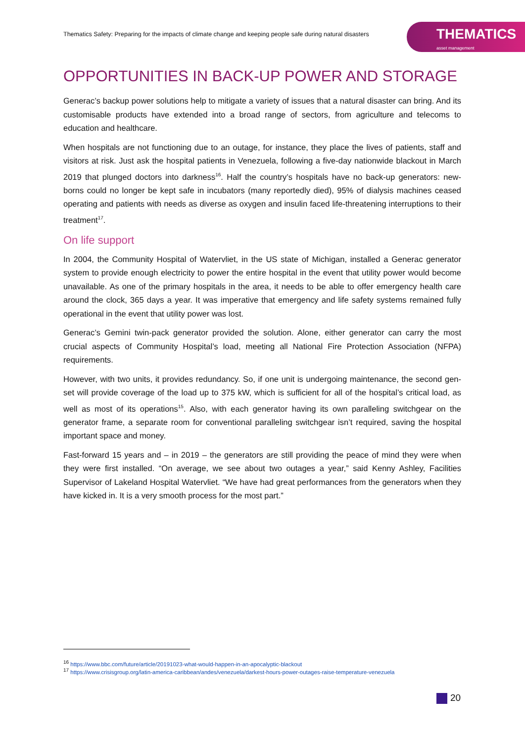Thematics Safety: Preparing for the impacts of climate change and keeping people safe during natural disasters
THEMATICS
asset management
OPPORTUNITIES IN BACK-UP POWER AND STORAGE
Generac’s backup power solutions help to mitigate a variety of issues that a natural disaster can bring. And its customisable products have extended into a broad range of sectors, from agriculture and telecoms to education and healthcare.
When hospitals are not functioning due to an outage, for instance, they place the lives of patients, staff and visitors at risk. Just ask the hospital patients in Venezuela, following a five-day nationwide blackout in March 2019 that plunged doctors into darkness<sup>16</sup>. Half the country’s hospitals have no back-up generators: new-borns could no longer be kept safe in incubators (many reportedly died), 95% of dialysis machines ceased operating and patients with needs as diverse as oxygen and insulin faced life-threatening interruptions to their treatment<sup>17</sup>.
On life support
In 2004, the Community Hospital of Watervliet, in the US state of Michigan, installed a Generac generator system to provide enough electricity to power the entire hospital in the event that utility power would become unavailable. As one of the primary hospitals in the area, it needs to be able to offer emergency health care around the clock, 365 days a year. It was imperative that emergency and life safety systems remained fully operational in the event that utility power was lost.
Generac’s Gemini twin-pack generator provided the solution. Alone, either generator can carry the most crucial aspects of Community Hospital’s load, meeting all National Fire Protection Association (NFPA) requirements.
However, with two units, it provides redundancy. So, if one unit is undergoing maintenance, the second gen-set will provide coverage of the load up to 375 kW, which is sufficient for all of the hospital’s critical load, as well as most of its operations<sup>15</sup>. Also, with each generator having its own paralleling switchgear on the generator frame, a separate room for conventional paralleling switchgear isn’t required, saving the hospital important space and money.
Fast-forward 15 years and – in 2019 – the generators are still providing the peace of mind they were when they were first installed. “On average, we see about two outages a year,” said Kenny Ashley, Facilities Supervisor of Lakeland Hospital Watervliet. “We have had great performances from the generators when they have kicked in. It is a very smooth process for the most part.”
<sup>16</sup> https://www.bbc.com/future/article/20191023-what-would-happen-in-an-apocalyptic-blackout
<sup>17</sup> https://www.crisisgroup.org/latin-america-caribbean/andes/venezuela/darkest-hours-power-outages-raise-temperature-venezuela
20